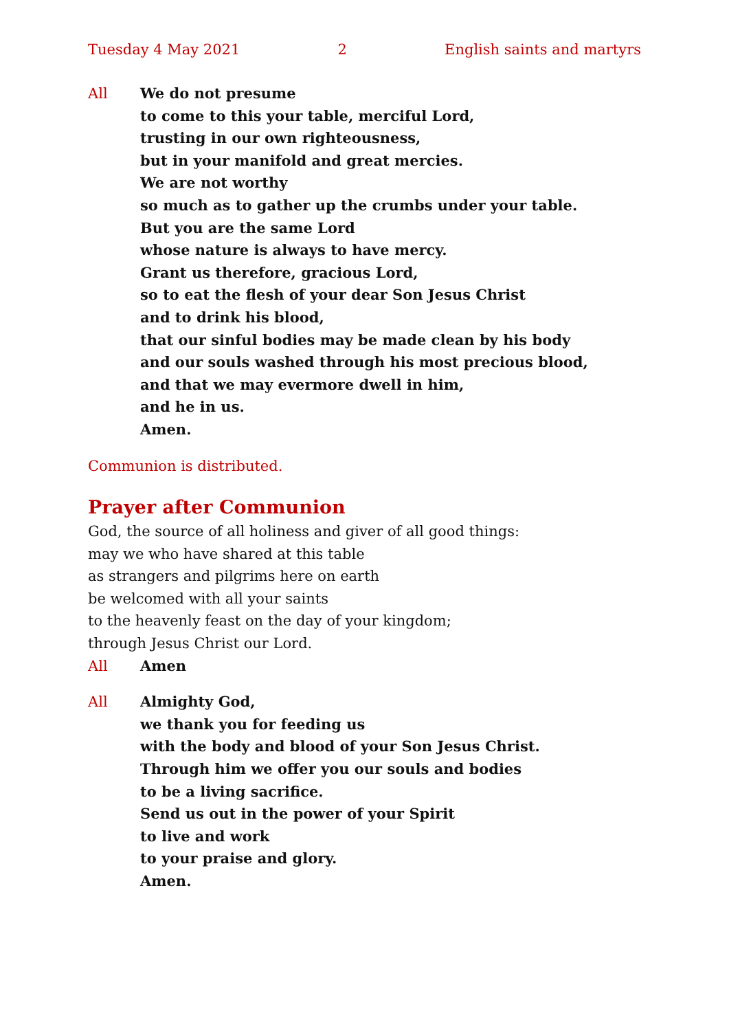Tuesday 4 May 2021 2 English saints and martyrs
All We do not presume
to come to this your table, merciful Lord,
trusting in our own righteousness,
but in your manifold and great mercies.
We are not worthy
so much as to gather up the crumbs under your table.
But you are the same Lord
whose nature is always to have mercy.
Grant us therefore, gracious Lord,
so to eat the flesh of your dear Son Jesus Christ
and to drink his blood,
that our sinful bodies may be made clean by his body
and our souls washed through his most precious blood,
and that we may evermore dwell in him,
and he in us.
Amen.
Communion is distributed.
Prayer after Communion
God, the source of all holiness and giver of all good things:
may we who have shared at this table
as strangers and pilgrims here on earth
be welcomed with all your saints
to the heavenly feast on the day of your kingdom;
through Jesus Christ our Lord.
All Amen
All Almighty God,
we thank you for feeding us
with the body and blood of your Son Jesus Christ.
Through him we offer you our souls and bodies
to be a living sacrifice.
Send us out in the power of your Spirit
to live and work
to your praise and glory.
Amen.